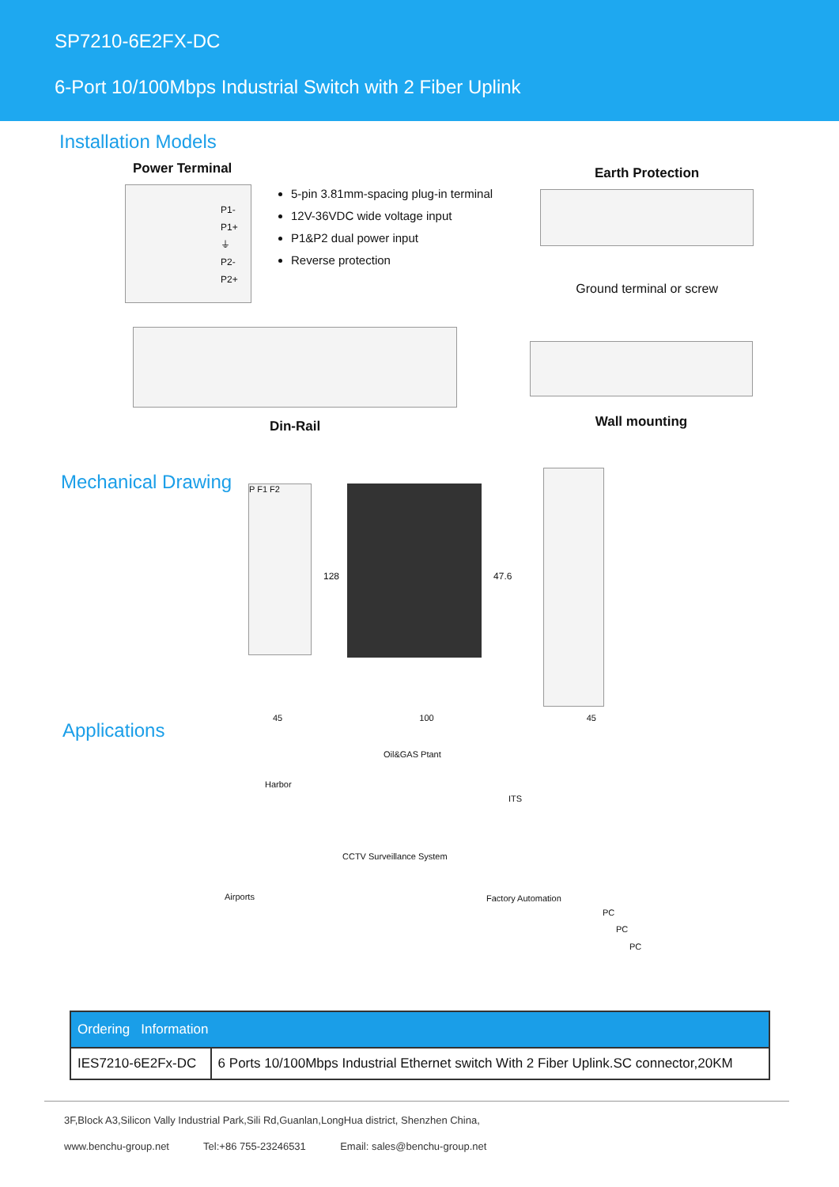SP7210-6E2FX-DC
6-Port 10/100Mbps Industrial Switch with 2 Fiber Uplink
Installation Models
Power Terminal
P1-
P1+
⏚
P2-
P2+
5-pin 3.81mm-spacing plug-in terminal
12V-36VDC wide voltage input
P1&P2 dual power input
Reverse protection
Earth Protection
Ground terminal or screw
Din-Rail
Wall mounting
Mechanical Drawing
P F1 F2
128 47.6
45 100 45
Applications
Oil&GAS Ptant
Harbor
ITS
CCTV Surveillance System
Airports Factory Automation
PC
PC
PC
| Ordering Information | |
| --- | --- |
| IES7210-6E2Fx-DC | 6 Ports 10/100Mbps Industrial Ethernet switch With 2 Fiber Uplink.SC connector,20KM |
3F,Block A3,Silicon Vally Industrial Park,Sili Rd,Guanlan,LongHua district, Shenzhen China,
www.benchu-group.net Tel:+86 755-23246531 Email: sales@benchu-group.net